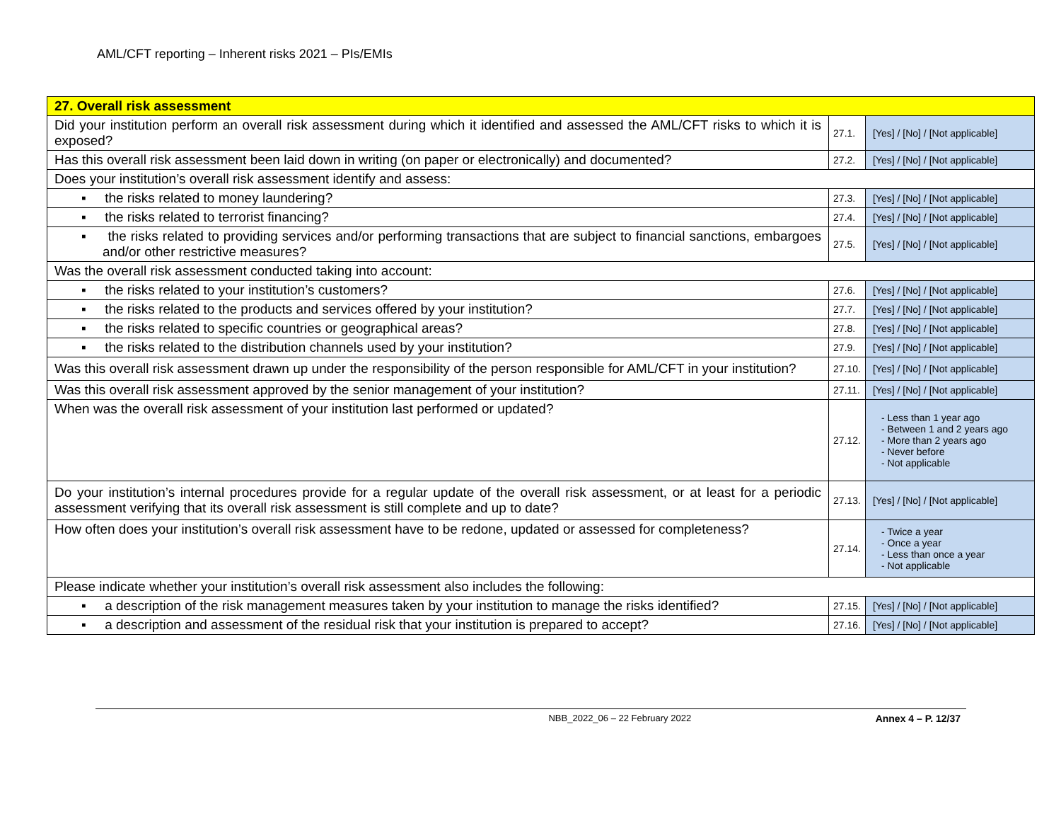AML/CFT reporting – Inherent risks 2021 – PIs/EMIs
| 27. Overall risk assessment | | |
| Did your institution perform an overall risk assessment during which it identified and assessed the AML/CFT risks to which it is exposed? | 27.1. | [Yes] / [No] / [Not applicable] |
| Has this overall risk assessment been laid down in writing (on paper or electronically) and documented? | 27.2. | [Yes] / [No] / [Not applicable] |
| Does your institution’s overall risk assessment identify and assess: | | |
| ▪ the risks related to money laundering? | 27.3. | [Yes] / [No] / [Not applicable] |
| ▪ the risks related to terrorist financing? | 27.4. | [Yes] / [No] / [Not applicable] |
| ▪ the risks related to providing services and/or performing transactions that are subject to financial sanctions, embargoes and/or other restrictive measures? | 27.5. | [Yes] / [No] / [Not applicable] |
| Was the overall risk assessment conducted taking into account: | | |
| ▪ the risks related to your institution’s customers? | 27.6. | [Yes] / [No] / [Not applicable] |
| ▪ the risks related to the products and services offered by your institution? | 27.7. | [Yes] / [No] / [Not applicable] |
| ▪ the risks related to specific countries or geographical areas? | 27.8. | [Yes] / [No] / [Not applicable] |
| ▪ the risks related to the distribution channels used by your institution? | 27.9. | [Yes] / [No] / [Not applicable] |
| Was this overall risk assessment drawn up under the responsibility of the person responsible for AML/CFT in your institution? | 27.10. | [Yes] / [No] / [Not applicable] |
| Was this overall risk assessment approved by the senior management of your institution? | 27.11. | [Yes] / [No] / [Not applicable] |
| When was the overall risk assessment of your institution last performed or updated? | 27.12. | - Less than 1 year ago - Between 1 and 2 years ago - More than 2 years ago - Never before - Not applicable |
| Do your institution’s internal procedures provide for a regular update of the overall risk assessment, or at least for a periodic assessment verifying that its overall risk assessment is still complete and up to date? | 27.13. | [Yes] / [No] / [Not applicable] |
| How often does your institution’s overall risk assessment have to be redone, updated or assessed for completeness? | 27.14. | - Twice a year - Once a year - Less than once a year - Not applicable |
| Please indicate whether your institution’s overall risk assessment also includes the following: | | |
| ▪ a description of the risk management measures taken by your institution to manage the risks identified? | 27.15. | [Yes] / [No] / [Not applicable] |
| ▪ a description and assessment of the residual risk that your institution is prepared to accept? | 27.16. | [Yes] / [No] / [Not applicable] |
NBB_2022_06 – 22 February 2022 Annex 4 – P. 12/37